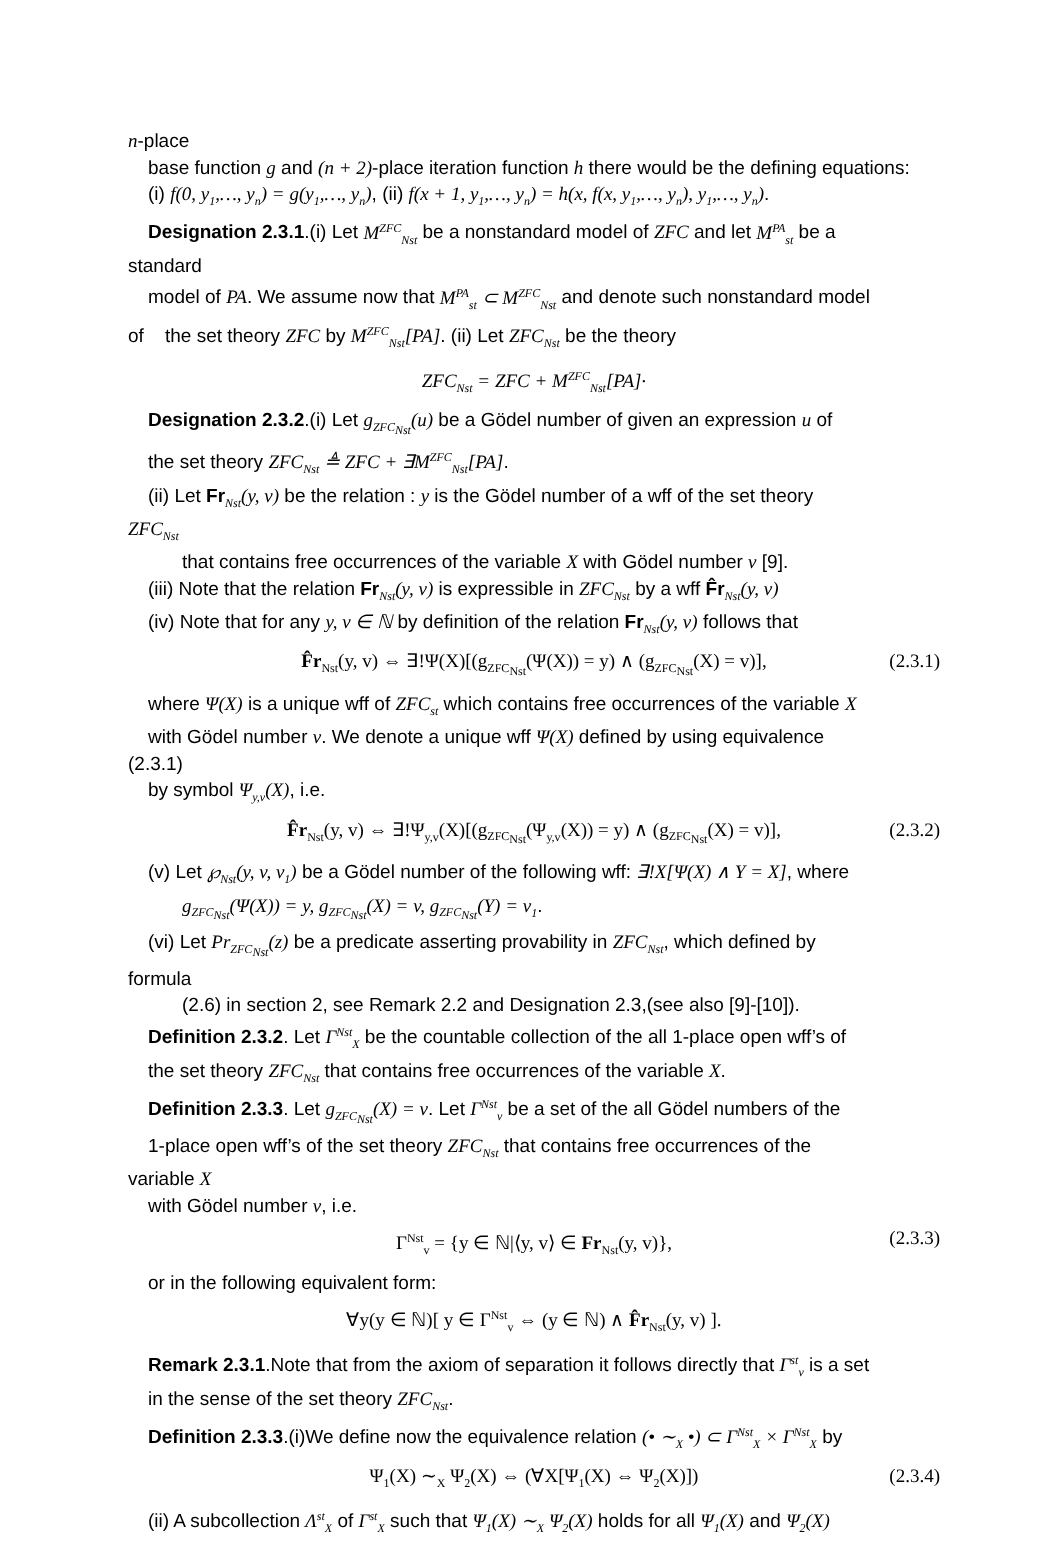n-place
base function g and (n + 2)-place iteration function h there would be the defining equations:
(i) f(0, y<sub>1</sub>,…, y<sub>n</sub>) = g(y<sub>1</sub>,…, y<sub>n</sub>), (ii) f(x + 1, y<sub>1</sub>,…, y<sub>n</sub>) = h(x, f(x, y<sub>1</sub>,…, y<sub>n</sub>), y<sub>1</sub>,…, y<sub>n</sub>).
Designation 2.3.1.(i) Let M<sup>ZFC</sup><sub>Nst</sub> be a nonstandard model of ZFC and let M<sup>PA</sup><sub>st</sub> be a
standard
model of PA. We assume now that M<sup>PA</sup><sub>st</sub> ⊂ M<sup>ZFC</sup><sub>Nst</sub> and denote such nonstandard model
of the set theory ZFC by M<sup>ZFC</sup><sub>Nst</sub>[PA]. (ii) Let ZFC<sub>Nst</sub> be the theory
ZFC<sub>Nst</sub> = ZFC + M<sup>ZFC</sup><sub>Nst</sub>[PA].
Designation 2.3.2.(i) Let g<sub>ZFC<sub>Nst</sub></sub>(u) be a Gödel number of given an expression u of
the set theory ZFC<sub>Nst</sub> ≜ ZFC + ∃M<sup>ZFC</sup><sub>Nst</sub>[PA].
(ii) Let Fr <sub>Nst</sub>(y, v) be the relation : y is the Gödel number of a wff of the set theory
ZFC<sub>Nst</sub>
that contains free occurrences of the variable X with Gödel number v [9].
(iii) Note that the relation Fr <sub>Nst</sub>(y, v) is expressible in ZFC<sub>Nst</sub> by a wff F̂r <sub>Nst</sub>(y, v)
(iv) Note that for any y, v ∈ ℕ by definition of the relation Fr <sub>Nst</sub>(y, v) follows that
F̂r<sub>Nst</sub>(y, v) ⇔ ∃!Ψ(X)[(g<sub>ZFC<sub>Nst</sub></sub>(Ψ(X)) = y) ∧ (g<sub>ZFC<sub>Nst</sub></sub>(X) = v)], (2.3.1)
where Ψ(X) is a unique wff of ZFC<sub>st</sub> which contains free occurrences of the variable X
with Gödel number v. We denote a unique wff Ψ(X) defined by using equivalence
(2.3.1)
by symbol Ψ<sub>y,v</sub>(X), i.e.
F̂r<sub>Nst</sub>(y, v) ⇔ ∃!Ψ<sub>y,v</sub>(X)[(g<sub>ZFC<sub>Nst</sub></sub>(Ψ<sub>y,v</sub>(X)) = y) ∧ (g<sub>ZFC<sub>Nst</sub></sub>(X) = v)], (2.3.2)
(v) Let ℘<sub>Nst</sub>(y, v, v<sub>1</sub>) be a Gödel number of the following wff: ∃!X[Ψ(X) ∧ Y = X], where
g<sub>ZFC<sub>Nst</sub></sub>(Ψ(X)) = y, g<sub>ZFC<sub>Nst</sub></sub>(X) = v, g<sub>ZFC<sub>Nst</sub></sub>(Y) = v<sub>1</sub>.
(vi) Let Pr<sub>ZFC<sub>Nst</sub></sub>(z) be a predicate asserting provability in ZFC<sub>Nst</sub>, which defined by
formula
(2.6) in section 2, see Remark 2.2 and Designation 2.3,(see also [9]-[10]).
Definition 2.3.2. Let Γ<sup>Nst</sup><sub>X</sub> be the countable collection of the all 1-place open wff’s of
the set theory ZFC<sub>Nst</sub> that contains free occurrences of the variable X.
Definition 2.3.3. Let g<sub>ZFC<sub>Nst</sub></sub>(X) = v. Let Γ<sup>Nst</sup><sub>v</sub> be a set of the all Gödel numbers of the
1-place open wff’s of the set theory ZFC<sub>Nst</sub> that contains free occurrences of the
variable X
with Gödel number v, i.e.
Γ<sup>Nst</sup><sub>v</sub> = {y ∈ ℕ|⟨y, v⟩ ∈ Fr<sub>Nst</sub>(y, v)}, (2.3.3)
or in the following equivalent form:
∀y(y ∈ ℕ)[ y ∈ Γ<sup>Nst</sup><sub>v</sub> ⇔ (y ∈ ℕ) ∧ F̂r<sub>Nst</sub>(y, v) ].
Remark 2.3.1.Note that from the axiom of separation it follows directly that Γ<sup>st</sup><sub>v</sub> is a set
in the sense of the set theory ZFC<sub>Nst</sub>.
Definition 2.3.3.(i)We define now the equivalence relation (• ∼<sub>X</sub> •) ⊂ Γ<sup>Nst</sup><sub>X</sub> × Γ<sup>Nst</sup><sub>X</sub> by
Ψ<sub>1</sub>(X) ∼<sub>X</sub> Ψ<sub>2</sub>(X) ⇔ (∀X[Ψ<sub>1</sub>(X) ⇔ Ψ<sub>2</sub>(X)]) (2.3.4)
(ii) A subcollection Λ<sup>st</sup><sub>X</sub> of Γ<sup>st</sup><sub>X</sub> such that Ψ<sub>1</sub>(X) ∼<sub>X</sub> Ψ<sub>2</sub>(X) holds for all Ψ<sub>1</sub>(X) and Ψ<sub>2</sub>(X)